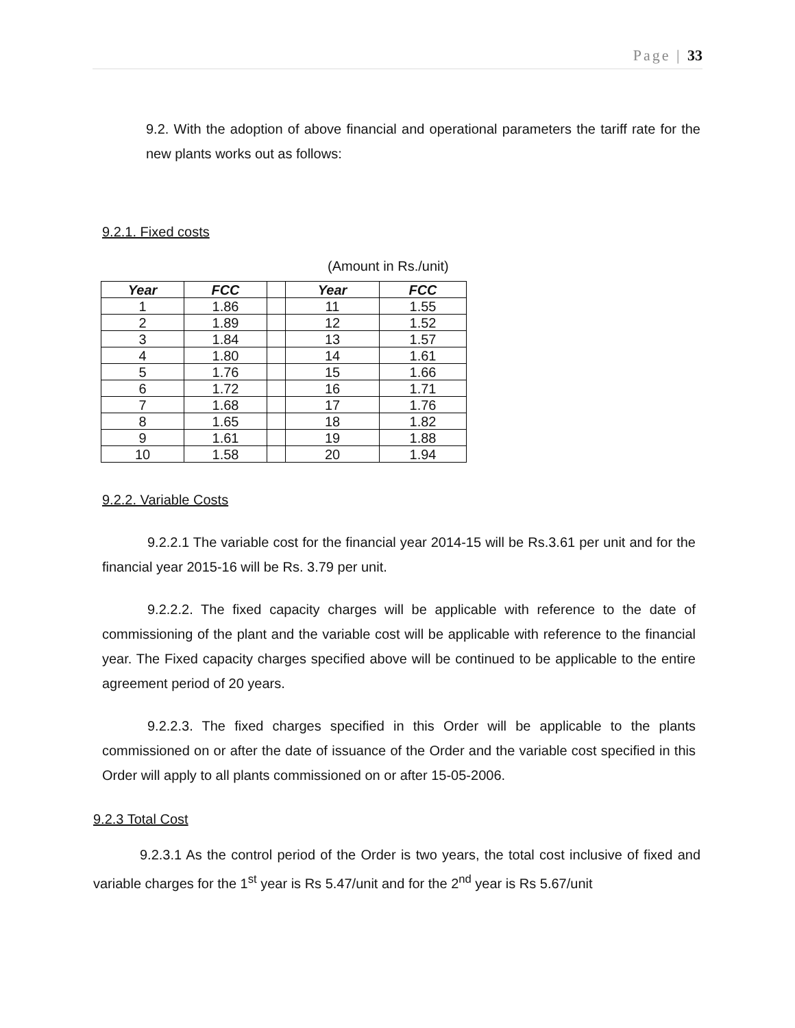Page | 33
9.2. With the adoption of above financial and operational parameters the tariff rate for the new plants works out as follows:
9.2.1. Fixed costs
(Amount in Rs./unit)
| Year | FCC | | Year | FCC |
| --- | --- | --- | --- | --- |
| 1 | 1.86 | | 11 | 1.55 |
| 2 | 1.89 | | 12 | 1.52 |
| 3 | 1.84 | | 13 | 1.57 |
| 4 | 1.80 | | 14 | 1.61 |
| 5 | 1.76 | | 15 | 1.66 |
| 6 | 1.72 | | 16 | 1.71 |
| 7 | 1.68 | | 17 | 1.76 |
| 8 | 1.65 | | 18 | 1.82 |
| 9 | 1.61 | | 19 | 1.88 |
| 10 | 1.58 | | 20 | 1.94 |
9.2.2. Variable Costs
9.2.2.1 The variable cost for the financial year 2014-15 will be Rs.3.61 per unit and for the financial year 2015-16 will be Rs. 3.79 per unit.
9.2.2.2. The fixed capacity charges will be applicable with reference to the date of commissioning of the plant and the variable cost will be applicable with reference to the financial year. The Fixed capacity charges specified above will be continued to be applicable to the entire agreement period of 20 years.
9.2.2.3. The fixed charges specified in this Order will be applicable to the plants commissioned on or after the date of issuance of the Order and the variable cost specified in this Order will apply to all plants commissioned on or after 15-05-2006.
9.2.3 Total Cost
9.2.3.1 As the control period of the Order is two years, the total cost inclusive of fixed and variable charges for the 1<sup>st</sup> year is Rs 5.47/unit and for the 2<sup>nd</sup> year is Rs 5.67/unit